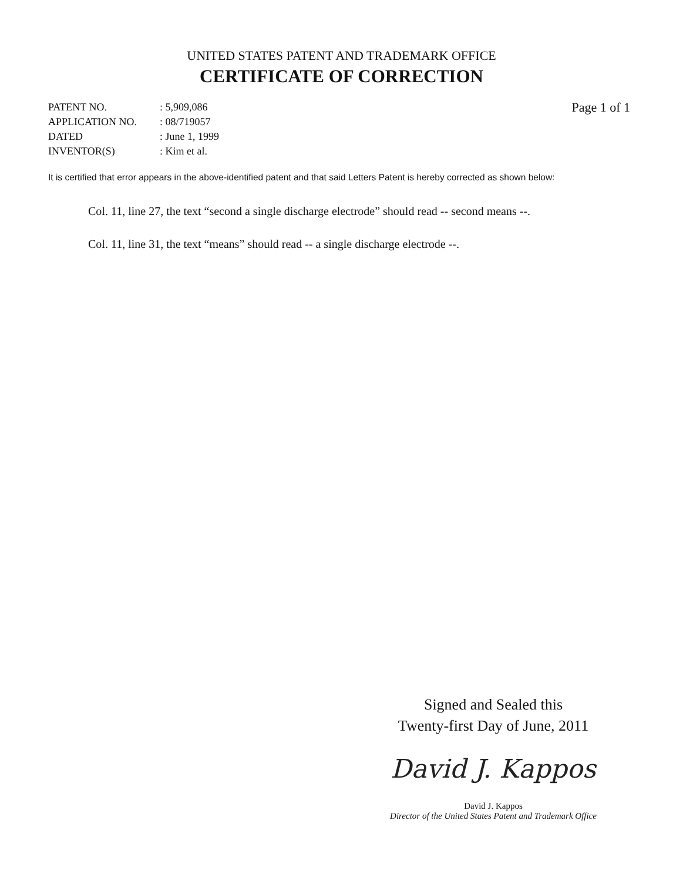UNITED STATES PATENT AND TRADEMARK OFFICE
CERTIFICATE OF CORRECTION
| PATENT NO. | : 5,909,086 |
| APPLICATION NO. | : 08/719057 |
| DATED | : June 1, 1999 |
| INVENTOR(S) | : Kim et al. |
Page 1 of 1
It is certified that error appears in the above-identified patent and that said Letters Patent is hereby corrected as shown below:
Col. 11, line 27, the text “second a single discharge electrode” should read -- second means --.
Col. 11, line 31, the text “means” should read -- a single discharge electrode --.
Signed and Sealed this
Twenty-first Day of June, 2011
David J. Kappos
David J. Kappos
Director of the United States Patent and Trademark Office